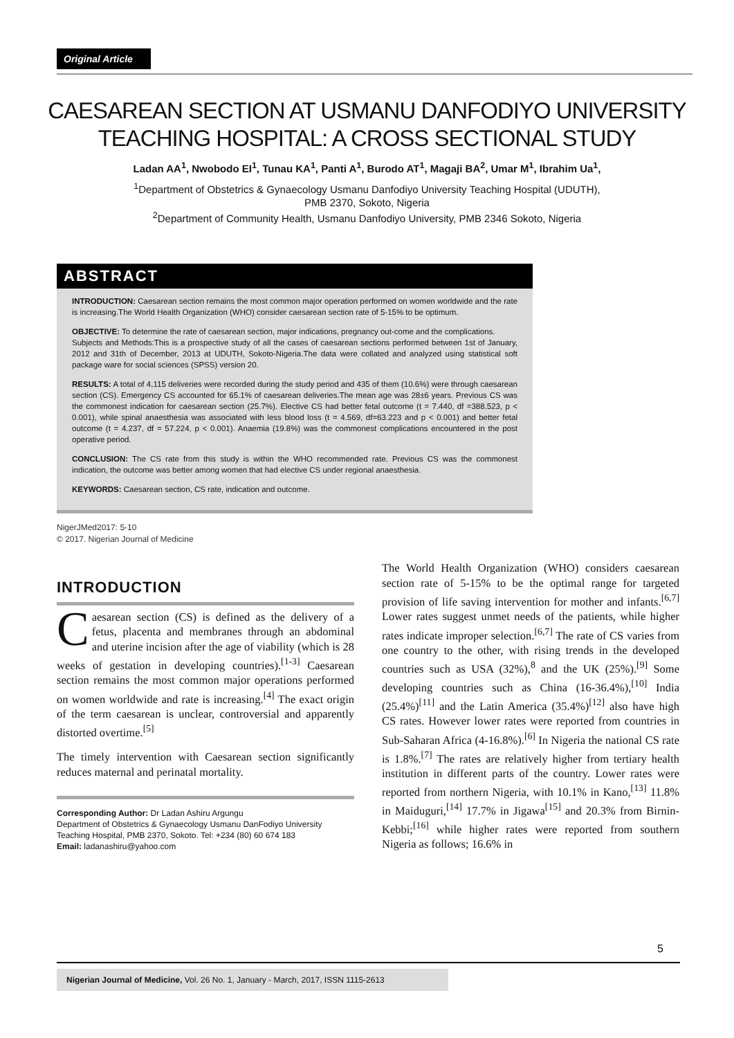Original Article
CAESAREAN SECTION AT USMANU DANFODIYO UNIVERSITY
TEACHING HOSPITAL: A CROSS SECTIONAL STUDY
Ladan AA<sup>1</sup>, Nwobodo EI<sup>1</sup>, Tunau KA<sup>1</sup>, Panti A<sup>1</sup>, Burodo AT<sup>1</sup>, Magaji BA<sup>2</sup>, Umar M<sup>1</sup>, Ibrahim Ua<sup>1</sup>,
<sup>1</sup> Department of Obstetrics & Gynaecology Usmanu Danfodiyo University Teaching Hospital (UDUTH),
PMB 2370, Sokoto, Nigeria
<sup>2</sup> Department of Community Health, Usmanu Danfodiyo University, PMB 2346 Sokoto, Nigeria
ABSTRACT
INTRODUCTION: Caesarean section remains the most common major operation performed on women worldwide and the rate is increasing.The World Health Organization (WHO) consider caesarean section rate of 5-15% to be optimum.
OBJECTIVE: To determine the rate of caesarean section, major indications, pregnancy out-come and the complications.
Subjects and Methods:This is a prospective study of all the cases of caesarean sections performed between 1st of January, 2012 and 31th of December, 2013 at UDUTH, Sokoto-Nigeria.The data were collated and analyzed using statistical soft package ware for social sciences (SPSS) version 20.
RESULTS: A total of 4,115 deliveries were recorded during the study period and 435 of them (10.6%) were through caesarean section (CS). Emergency CS accounted for 65.1% of caesarean deliveries.The mean age was 28±6 years. Previous CS was the commonest indication for caesarean section (25.7%). Elective CS had better fetal outcome (t = 7.440, df =388.523, p < 0.001), while spinal anaesthesia was associated with less blood loss (t = 4.569, df=63.223 and p < 0.001) and better fetal outcome (t = 4.237, df = 57.224, p < 0.001). Anaemia (19.8%) was the commonest complications encountered in the post operative period.
CONCLUSION: The CS rate from this study is within the WHO recommended rate. Previous CS was the commonest indication, the outcome was better among women that had elective CS under regional anaesthesia.
KEYWORDS: Caesarean section, CS rate, indication and outcome.
NigerJMed2017: 5-10
© 2017. Nigerian Journal of Medicine
INTRODUCTION
Caesarean section (CS) is defined as the delivery of a fetus, placenta and membranes through an abdominal and uterine incision after the age of viability (which is 28 weeks of gestation in developing countries).<sup>[1-3]</sup> Caesarean section remains the most common major operations performed on women worldwide and rate is increasing.<sup>[4]</sup> The exact origin of the term caesarean is unclear, controversial and apparently distorted overtime.<sup>[5]</sup>
The timely intervention with Caesarean section significantly reduces maternal and perinatal mortality.
Corresponding Author: Dr Ladan Ashiru Argungu
Department of Obstetrics & Gynaecology Usmanu DanFodiyo University Teaching Hospital, PMB 2370, Sokoto. Tel: +234 (80) 60 674 183
Email: ladanashiru@yahoo.com
The World Health Organization (WHO) considers caesarean section rate of 5-15% to be the optimal range for targeted provision of life saving intervention for mother and infants.<sup>[6,7]</sup> Lower rates suggest unmet needs of the patients, while higher rates indicate improper selection.<sup>[6,7]</sup> The rate of CS varies from one country to the other, with rising trends in the developed countries such as USA (32%),<sup>8</sup> and the UK (25%).<sup>[9]</sup> Some developing countries such as China (16-36.4%),<sup>[10]</sup> India (25.4%)<sup>[11]</sup> and the Latin America (35.4%)<sup>[12]</sup> also have high CS rates. However lower rates were reported from countries in Sub-Saharan Africa (4-16.8%).<sup>[6]</sup> In Nigeria the national CS rate is 1.8%.<sup>[7]</sup> The rates are relatively higher from tertiary health institution in different parts of the country. Lower rates were reported from northern Nigeria, with 10.1% in Kano,<sup>[13]</sup> 11.8% in Maiduguri,<sup>[14]</sup> 17.7% in Jigawa<sup>[15]</sup> and 20.3% from Birnin-Kebbi;<sup>[16]</sup> while higher rates were reported from southern Nigeria as follows; 16.6% in
5
Nigerian Journal of Medicine, Vol. 26 No. 1, January - March, 2017, ISSN 1115-2613